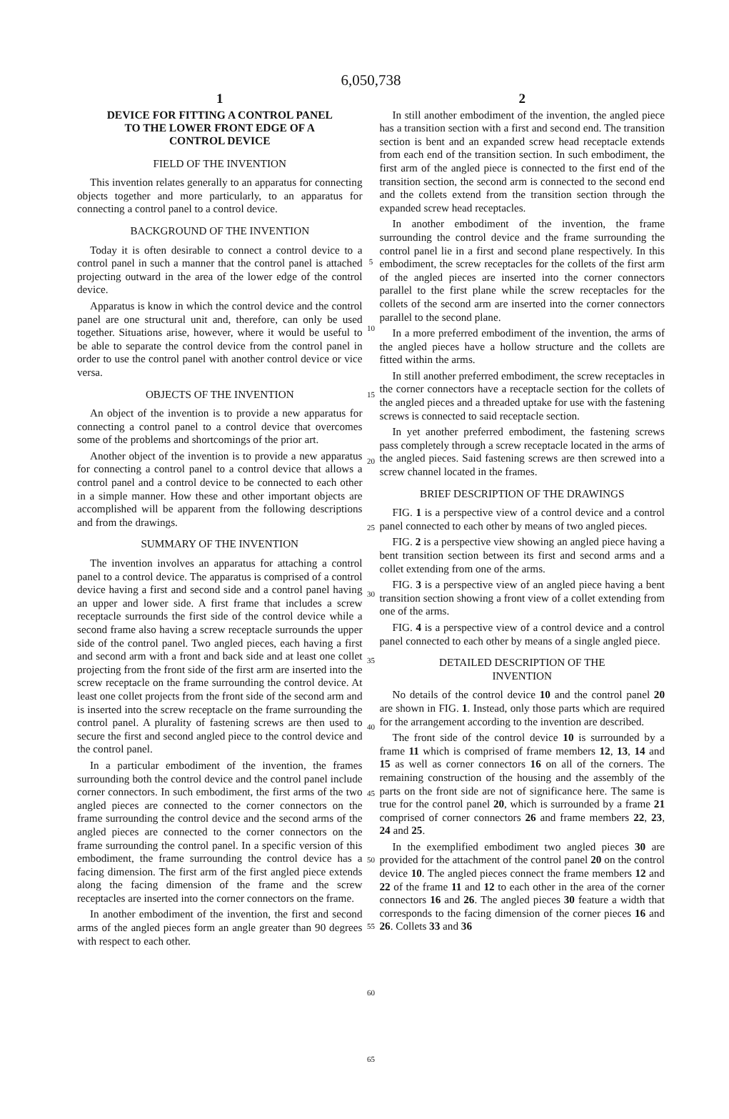6,050,738
1
DEVICE FOR FITTING A CONTROL PANEL
TO THE LOWER FRONT EDGE OF A
CONTROL DEVICE
FIELD OF THE INVENTION
This invention relates generally to an apparatus for connecting objects together and more particularly, to an apparatus for connecting a control panel to a control device.
BACKGROUND OF THE INVENTION
Today it is often desirable to connect a control device to a control panel in such a manner that the control panel is attached projecting outward in the area of the lower edge of the control device.
Apparatus is know in which the control device and the control panel are one structural unit and, therefore, can only be used together. Situations arise, however, where it would be useful to be able to separate the control device from the control panel in order to use the control panel with another control device or vice versa.
OBJECTS OF THE INVENTION
An object of the invention is to provide a new apparatus for connecting a control panel to a control device that overcomes some of the problems and shortcomings of the prior art.
Another object of the invention is to provide a new apparatus for connecting a control panel to a control device that allows a control panel and a control device to be connected to each other in a simple manner. How these and other important objects are accomplished will be apparent from the following descriptions and from the drawings.
SUMMARY OF THE INVENTION
The invention involves an apparatus for attaching a control panel to a control device. The apparatus is comprised of a control device having a first and second side and a control panel having an upper and lower side. A first frame that includes a screw receptacle surrounds the first side of the control device while a second frame also having a screw receptacle surrounds the upper side of the control panel. Two angled pieces, each having a first and second arm with a front and back side and at least one collet projecting from the front side of the first arm are inserted into the screw receptacle on the frame surrounding the control device. At least one collet projects from the front side of the second arm and is inserted into the screw receptacle on the frame surrounding the control panel. A plurality of fastening screws are then used to secure the first and second angled piece to the control device and the control panel.
In a particular embodiment of the invention, the frames surrounding both the control device and the control panel include corner connectors. In such embodiment, the first arms of the two angled pieces are connected to the corner connectors on the frame surrounding the control device and the second arms of the angled pieces are connected to the corner connectors on the frame surrounding the control panel. In a specific version of this embodiment, the frame surrounding the control device has a facing dimension. The first arm of the first angled piece extends along the facing dimension of the frame and the screw receptacles are inserted into the corner connectors on the frame.
In another embodiment of the invention, the first and second arms of the angled pieces form an angle greater than 90 degrees with respect to each other.
5
10
15
20
25
30
35
40
45
50
55
60
65
2
In still another embodiment of the invention, the angled piece has a transition section with a first and second end. The transition section is bent and an expanded screw head receptacle extends from each end of the transition section. In such embodiment, the first arm of the angled piece is connected to the first end of the transition section, the second arm is connected to the second end and the collets extend from the transition section through the expanded screw head receptacles.
In another embodiment of the invention, the frame surrounding the control device and the frame surrounding the control panel lie in a first and second plane respectively. In this embodiment, the screw receptacles for the collets of the first arm of the angled pieces are inserted into the corner connectors parallel to the first plane while the screw receptacles for the collets of the second arm are inserted into the corner connectors parallel to the second plane.
In a more preferred embodiment of the invention, the arms of the angled pieces have a hollow structure and the collets are fitted within the arms.
In still another preferred embodiment, the screw receptacles in the corner connectors have a receptacle section for the collets of the angled pieces and a threaded uptake for use with the fastening screws is connected to said receptacle section.
In yet another preferred embodiment, the fastening screws pass completely through a screw receptacle located in the arms of the angled pieces. Said fastening screws are then screwed into a screw channel located in the frames.
BRIEF DESCRIPTION OF THE DRAWINGS
FIG. 1 is a perspective view of a control device and a control panel connected to each other by means of two angled pieces.
FIG. 2 is a perspective view showing an angled piece having a bent transition section between its first and second arms and a collet extending from one of the arms.
FIG. 3 is a perspective view of an angled piece having a bent transition section showing a front view of a collet extending from one of the arms.
FIG. 4 is a perspective view of a control device and a control panel connected to each other by means of a single angled piece.
DETAILED DESCRIPTION OF THE
INVENTION
No details of the control device 10 and the control panel 20 are shown in FIG. 1. Instead, only those parts which are required for the arrangement according to the invention are described.
The front side of the control device 10 is surrounded by a frame 11 which is comprised of frame members 12, 13, 14 and 15 as well as corner connectors 16 on all of the corners. The remaining construction of the housing and the assembly of the parts on the front side are not of significance here. The same is true for the control panel 20, which is surrounded by a frame 21 comprised of corner connectors 26 and frame members 22, 23, 24 and 25.
In the exemplified embodiment two angled pieces 30 are provided for the attachment of the control panel 20 on the control device 10. The angled pieces connect the frame members 12 and 22 of the frame 11 and 12 to each other in the area of the corner connectors 16 and 26. The angled pieces 30 feature a width that corresponds to the facing dimension of the corner pieces 16 and 26. Collets 33 and 36